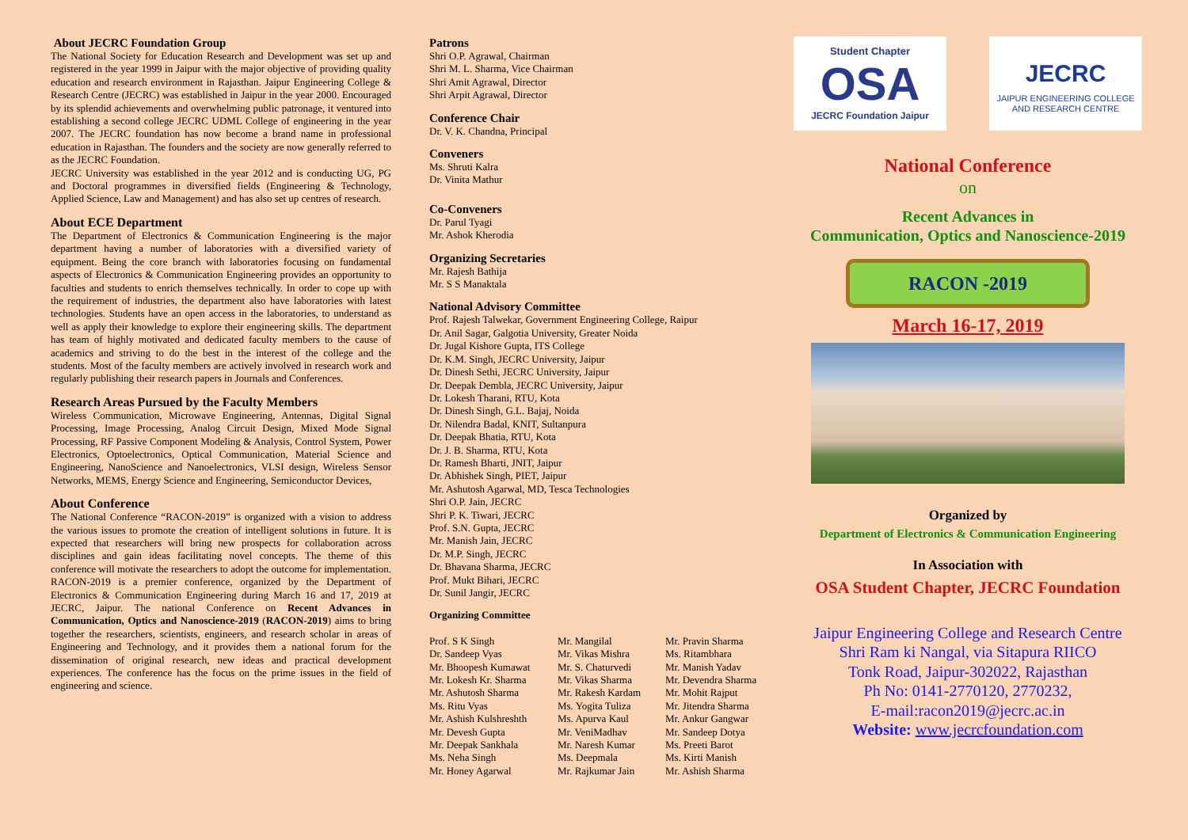About JECRC Foundation Group
The National Society for Education Research and Development was set up and registered in the year 1999 in Jaipur with the major objective of providing quality education and research environment in Rajasthan. Jaipur Engineering College & Research Centre (JECRC) was established in Jaipur in the year 2000. Encouraged by its splendid achievements and overwhelming public patronage, it ventured into establishing a second college JECRC UDML College of engineering in the year 2007. The JECRC foundation has now become a brand name in professional education in Rajasthan. The founders and the society are now generally referred to as the JECRC Foundation.
JECRC University was established in the year 2012 and is conducting UG, PG and Doctoral programmes in diversified fields (Engineering & Technology, Applied Science, Law and Management) and has also set up centres of research.
About ECE Department
The Department of Electronics & Communication Engineering is the major department having a number of laboratories with a diversified variety of equipment. Being the core branch with laboratories focusing on fundamental aspects of Electronics & Communication Engineering provides an opportunity to faculties and students to enrich themselves technically. In order to cope up with the requirement of industries, the department also have laboratories with latest technologies. Students have an open access in the laboratories, to understand as well as apply their knowledge to explore their engineering skills. The department has team of highly motivated and dedicated faculty members to the cause of academics and striving to do the best in the interest of the college and the students. Most of the faculty members are actively involved in research work and regularly publishing their research papers in Journals and Conferences.
Research Areas Pursued by the Faculty Members
Wireless Communication, Microwave Engineering, Antennas, Digital Signal Processing, Image Processing, Analog Circuit Design, Mixed Mode Signal Processing, RF Passive Component Modeling & Analysis, Control System, Power Electronics, Optoelectronics, Optical Communication, Material Science and Engineering, NanoScience and Nanoelectronics, VLSI design, Wireless Sensor Networks, MEMS, Energy Science and Engineering, Semiconductor Devices,
About Conference
The National Conference “RACON-2019” is organized with a vision to address the various issues to promote the creation of intelligent solutions in future. It is expected that researchers will bring new prospects for collaboration across disciplines and gain ideas facilitating novel concepts. The theme of this conference will motivate the researchers to adopt the outcome for implementation. RACON-2019 is a premier conference, organized by the Department of Electronics & Communication Engineering during March 16 and 17, 2019 at JECRC, Jaipur. The national Conference on Recent Advances in Communication, Optics and Nanoscience-2019 (RACON-2019) aims to bring together the researchers, scientists, engineers, and research scholar in areas of Engineering and Technology, and it provides them a national forum for the dissemination of original research, new ideas and practical development experiences. The conference has the focus on the prime issues in the field of engineering and science.
Patrons
Shri O.P. Agrawal, Chairman
Shri M. L. Sharma, Vice Chairman
Shri Amit Agrawal, Director
Shri Arpit Agrawal, Director
Conference Chair
Dr. V. K. Chandna, Principal
Conveners
Ms. Shruti Kalra
Dr. Vinita Mathur
Co-Conveners
Dr. Parul Tyagi
Mr. Ashok Kherodia
Organizing Secretaries
Mr. Rajesh Bathija
Mr. S S Manaktala
National Advisory Committee
Prof. Rajesh Talwekar, Government Engineering College, Raipur
Dr. Anil Sagar, Galgotia University, Greater Noida
Dr. Jugal Kishore Gupta, ITS College
Dr. K.M. Singh, JECRC University, Jaipur
Dr. Dinesh Sethi, JECRC University, Jaipur
Dr. Deepak Dembla, JECRC University, Jaipur
Dr. Lokesh Tharani, RTU, Kota
Dr. Dinesh Singh, G.L. Bajaj, Noida
Dr. Nilendra Badal, KNIT, Sultanpura
Dr. Deepak Bhatia, RTU, Kota
Dr. J. B. Sharma, RTU, Kota
Dr. Ramesh Bharti, JNIT, Jaipur
Dr. Abhishek Singh, PIET, Jaipur
Mr. Ashutosh Agarwal, MD, Tesca Technologies
Shri O.P. Jain, JECRC
Shri P. K. Tiwari, JECRC
Prof. S.N. Gupta, JECRC
Mr. Manish Jain, JECRC
Dr. M.P. Singh, JECRC
Dr. Bhavana Sharma, JECRC
Prof. Mukt Bihari, JECRC
Dr. Sunil Jangir, JECRC
Organizing Committee
Prof. S K Singh
Dr. Sandeep Vyas
Mr. Bhoopesh Kumawat
Mr. Lokesh Kr. Sharma
Mr. Ashutosh Sharma
Ms. Ritu Vyas
Mr. Ashish Kulshreshth
Mr. Devesh Gupta
Mr. Deepak Sankhala
Ms. Neha Singh
Mr. Honey Agarwal
Mr. Mangilal
Mr. Vikas Mishra
Mr. S. Chaturvedi
Mr. Vikas Sharma
Mr. Rakesh Kardam
Ms. Yogita Tuliza
Ms. Apurva Kaul
Mr. VeniMadhav
Mr. Naresh Kumar
Ms. Deepmala
Mr. Rajkumar Jain
Mr. Pravin Sharma
Ms. Ritambhara
Mr. Manish Yadav
Mr. Devendra Sharma
Mr. Mohit Rajput
Mr. Jitendra Sharma
Mr. Ankur Gangwar
Mr. Sandeep Dotya
Ms. Preeti Barot
Ms. Kirti Manish
Mr. Ashish Sharma
Student Chapter
OSA
JECRC Foundation Jaipur
JECRC
JAIPUR ENGINEERING COLLEGE
AND RESEARCH CENTRE
National Conference
on
Recent Advances in
Communication, Optics and Nanoscience-2019
RACON -2019
March 16-17, 2019
Organized by
Department of Electronics & Communication Engineering
In Association with
OSA Student Chapter, JECRC Foundation
Jaipur Engineering College and Research Centre
Shri Ram ki Nangal, via Sitapura RIICO
Tonk Road, Jaipur-302022, Rajasthan
Ph No: 0141-2770120, 2770232,
E-mail:racon2019@jecrc.ac.in
Website: www.jecrcfoundation.com